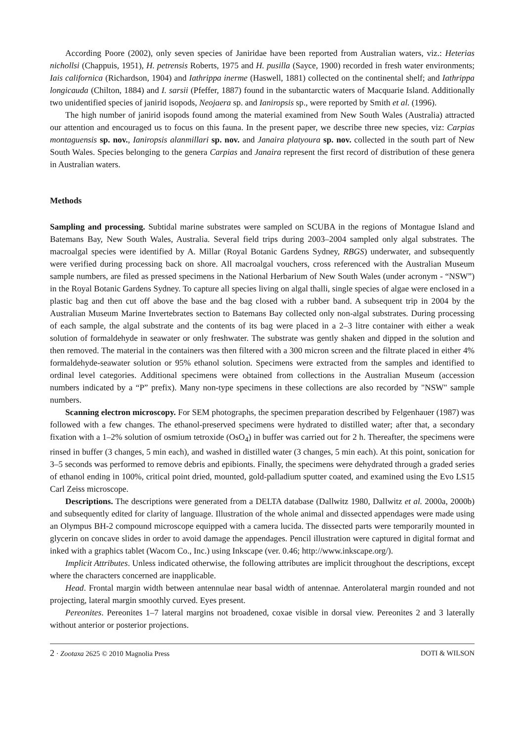According Poore (2002), only seven species of Janiridae have been reported from Australian waters, viz.: Heterias nichollsi (Chappuis, 1951), H. petrensis Roberts, 1975 and H. pusilla (Sayce, 1900) recorded in fresh water environments; Iais californica (Richardson, 1904) and Iathrippa inerme (Haswell, 1881) collected on the continental shelf; and Iathrippa longicauda (Chilton, 1884) and I. sarsii (Pfeffer, 1887) found in the subantarctic waters of Macquarie Island. Additionally two unidentified species of janirid isopods, Neojaera sp. and Ianiropsis sp., were reported by Smith et al. (1996).
The high number of janirid isopods found among the material examined from New South Wales (Australia) attracted our attention and encouraged us to focus on this fauna. In the present paper, we describe three new species, viz: Carpias montaguensis sp. nov., Ianiropsis alanmillari sp. nov. and Janaira platyoura sp. nov. collected in the south part of New South Wales. Species belonging to the genera Carpias and Janaira represent the first record of distribution of these genera in Australian waters.
Methods
Sampling and processing. Subtidal marine substrates were sampled on SCUBA in the regions of Montague Island and Batemans Bay, New South Wales, Australia. Several field trips during 2003–2004 sampled only algal substrates. The macroalgal species were identified by A. Millar (Royal Botanic Gardens Sydney, RBGS) underwater, and subsequently were verified during processing back on shore. All macroalgal vouchers, cross referenced with the Australian Museum sample numbers, are filed as pressed specimens in the National Herbarium of New South Wales (under acronym - “NSW”) in the Royal Botanic Gardens Sydney. To capture all species living on algal thalli, single species of algae were enclosed in a plastic bag and then cut off above the base and the bag closed with a rubber band. A subsequent trip in 2004 by the Australian Museum Marine Invertebrates section to Batemans Bay collected only non-algal substrates. During processing of each sample, the algal substrate and the contents of its bag were placed in a 2–3 litre container with either a weak solution of formaldehyde in seawater or only freshwater. The substrate was gently shaken and dipped in the solution and then removed. The material in the containers was then filtered with a 300 micron screen and the filtrate placed in either 4% formaldehyde-seawater solution or 95% ethanol solution. Specimens were extracted from the samples and identified to ordinal level categories. Additional specimens were obtained from collections in the Australian Museum (accession numbers indicated by a “P” prefix). Many non-type specimens in these collections are also recorded by "NSW" sample numbers.
Scanning electron microscopy. For SEM photographs, the specimen preparation described by Felgenhauer (1987) was followed with a few changes. The ethanol-preserved specimens were hydrated to distilled water; after that, a secondary fixation with a 1–2% solution of osmium tetroxide (OsO<sub>4</sub>) in buffer was carried out for 2 h. Thereafter, the specimens were rinsed in buffer (3 changes, 5 min each), and washed in distilled water (3 changes, 5 min each). At this point, sonication for 3–5 seconds was performed to remove debris and epibionts. Finally, the specimens were dehydrated through a graded series of ethanol ending in 100%, critical point dried, mounted, gold-palladium sputter coated, and examined using the Evo LS15 Carl Zeiss microscope.
Descriptions. The descriptions were generated from a DELTA database (Dallwitz 1980, Dallwitz et al. 2000a, 2000b) and subsequently edited for clarity of language. Illustration of the whole animal and dissected appendages were made using an Olympus BH-2 compound microscope equipped with a camera lucida. The dissected parts were temporarily mounted in glycerin on concave slides in order to avoid damage the appendages. Pencil illustration were captured in digital format and inked with a graphics tablet (Wacom Co., Inc.) using Inkscape (ver. 0.46; http://www.inkscape.org/).
Implicit Attributes. Unless indicated otherwise, the following attributes are implicit throughout the descriptions, except where the characters concerned are inapplicable.
Head. Frontal margin width between antennulae near basal width of antennae. Anterolateral margin rounded and not projecting, lateral margin smoothly curved. Eyes present.
Pereonites. Pereonites 1–7 lateral margins not broadened, coxae visible in dorsal view. Pereonites 2 and 3 laterally without anterior or posterior projections.
2 · Zootaxa 2625 © 2010 Magnolia Press DOTI & WILSON